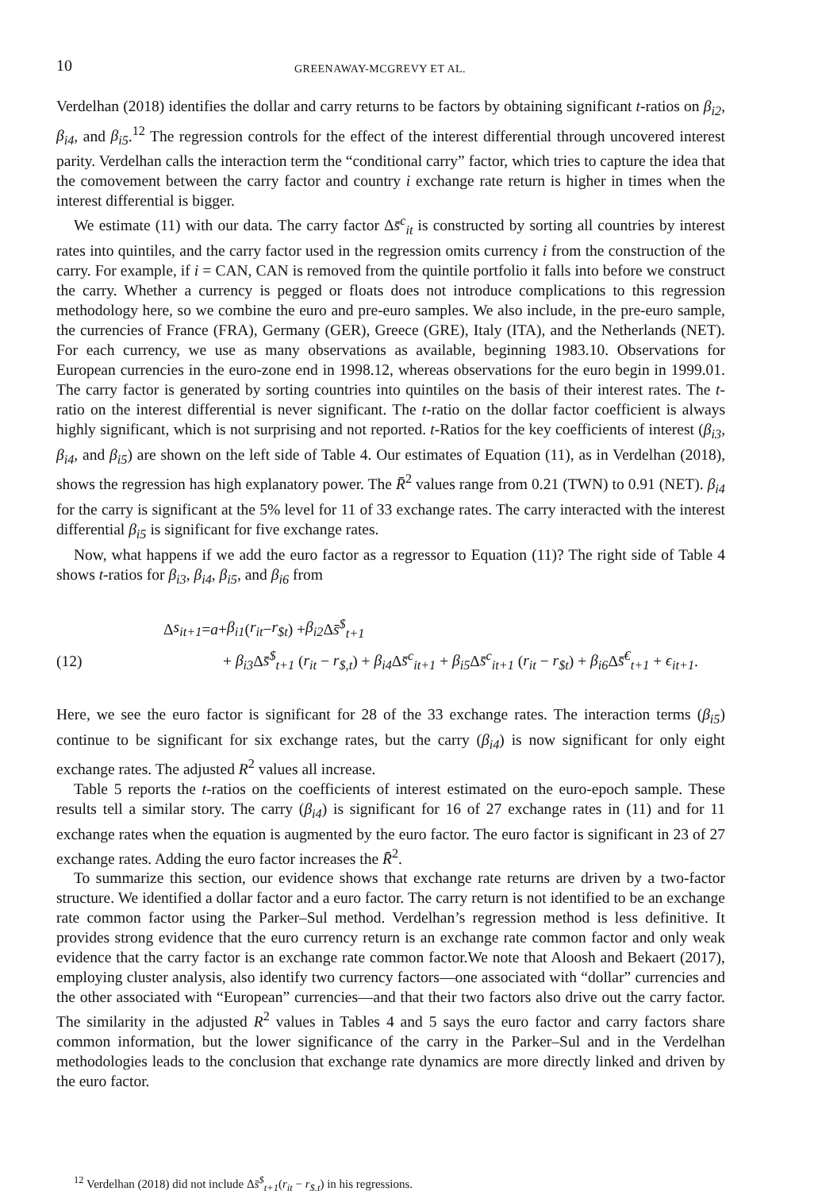10 GREENAWAY-MCGREVY ET AL.
Verdelhan (2018) identifies the dollar and carry returns to be factors by obtaining significant t-ratios on β<sub>i2</sub>, β<sub>i4</sub>, and β<sub>i5</sub>.<sup>12</sup> The regression controls for the effect of the interest differential through uncovered interest parity. Verdelhan calls the interaction term the “conditional carry” factor, which tries to capture the idea that the comovement between the carry factor and country i exchange rate return is higher in times when the interest differential is bigger.
We estimate (11) with our data. The carry factor Δs̄<sup>c</sup><sub>it</sub> is constructed by sorting all countries by interest rates into quintiles, and the carry factor used in the regression omits currency i from the construction of the carry. For example, if i = CAN, CAN is removed from the quintile portfolio it falls into before we construct the carry. Whether a currency is pegged or floats does not introduce complications to this regression methodology here, so we combine the euro and pre-euro samples. We also include, in the pre-euro sample, the currencies of France (FRA), Germany (GER), Greece (GRE), Italy (ITA), and the Netherlands (NET). For each currency, we use as many observations as available, beginning 1983.10. Observations for European currencies in the euro-zone end in 1998.12, whereas observations for the euro begin in 1999.01. The carry factor is generated by sorting countries into quintiles on the basis of their interest rates. The t-ratio on the interest differential is never significant. The t-ratio on the dollar factor coefficient is always highly significant, which is not surprising and not reported. t-Ratios for the key coefficients of interest (β<sub>i3</sub>, β<sub>i4</sub>, and β<sub>i5</sub>) are shown on the left side of Table 4. Our estimates of Equation (11), as in Verdelhan (2018), shows the regression has high explanatory power. The R̄<sup>2</sup> values range from 0.21 (TWN) to 0.91 (NET). β<sub>i4</sub> for the carry is significant at the 5% level for 11 of 33 exchange rates. The carry interacted with the interest differential β<sub>i5</sub> is significant for five exchange rates.
Now, what happens if we add the euro factor as a regressor to Equation (11)? The right side of Table 4 shows t-ratios for β<sub>i3</sub>, β<sub>i4</sub>, β<sub>i5</sub>, and β<sub>i6</sub> from
Δ s<sub>it+1</sub> = a + β<sub>i1</sub> (r<sub>it</sub> − r<sub>$t</sub>) + β<sub>i2</sub> Δ s̄<sup>$</sup><sub>t+1</sub>
(12) + β<sub>i3</sub> Δs̄<sup>$</sup><sub>t+1</sub> (r<sub>it</sub> − r<sub>$,t</sub>) + β<sub>i4</sub> Δs̄<sup>c</sup><sub>it+1</sub> + β<sub>i5</sub> Δs̄<sup>c</sup><sub>it+1</sub> (r<sub>it</sub> − r<sub>$t</sub>) + β<sub>i6</sub> Δs̄<sup>€</sup><sub>t+1</sub> + ϵ<sub>it+1</sub>.
Here, we see the euro factor is significant for 28 of the 33 exchange rates. The interaction terms (β<sub>i5</sub>) continue to be significant for six exchange rates, but the carry (β<sub>i4</sub>) is now significant for only eight exchange rates. The adjusted R<sup>2</sup> values all increase.
Table 5 reports the t-ratios on the coefficients of interest estimated on the euro-epoch sample. These results tell a similar story. The carry (β<sub>i4</sub>) is significant for 16 of 27 exchange rates in (11) and for 11 exchange rates when the equation is augmented by the euro factor. The euro factor is significant in 23 of 27 exchange rates. Adding the euro factor increases the R̄<sup>2</sup>.
To summarize this section, our evidence shows that exchange rate returns are driven by a two-factor structure. We identified a dollar factor and a euro factor. The carry return is not identified to be an exchange rate common factor using the Parker–Sul method. Verdelhan’s regression method is less definitive. It provides strong evidence that the euro currency return is an exchange rate common factor and only weak evidence that the carry factor is an exchange rate common factor.We note that Aloosh and Bekaert (2017), employing cluster analysis, also identify two currency factors—one associated with “dollar” currencies and the other associated with “European” currencies—and that their two factors also drive out the carry factor. The similarity in the adjusted R<sup>2</sup> values in Tables 4 and 5 says the euro factor and carry factors share common information, but the lower significance of the carry in the Parker–Sul and in the Verdelhan methodologies leads to the conclusion that exchange rate dynamics are more directly linked and driven by the euro factor.
<sup>12</sup> Verdelhan (2018) did not include Δs̄<sup>$</sup><sub>t+1</sub>(r<sub>it</sub> − r<sub>$,t</sub>) in his regressions.